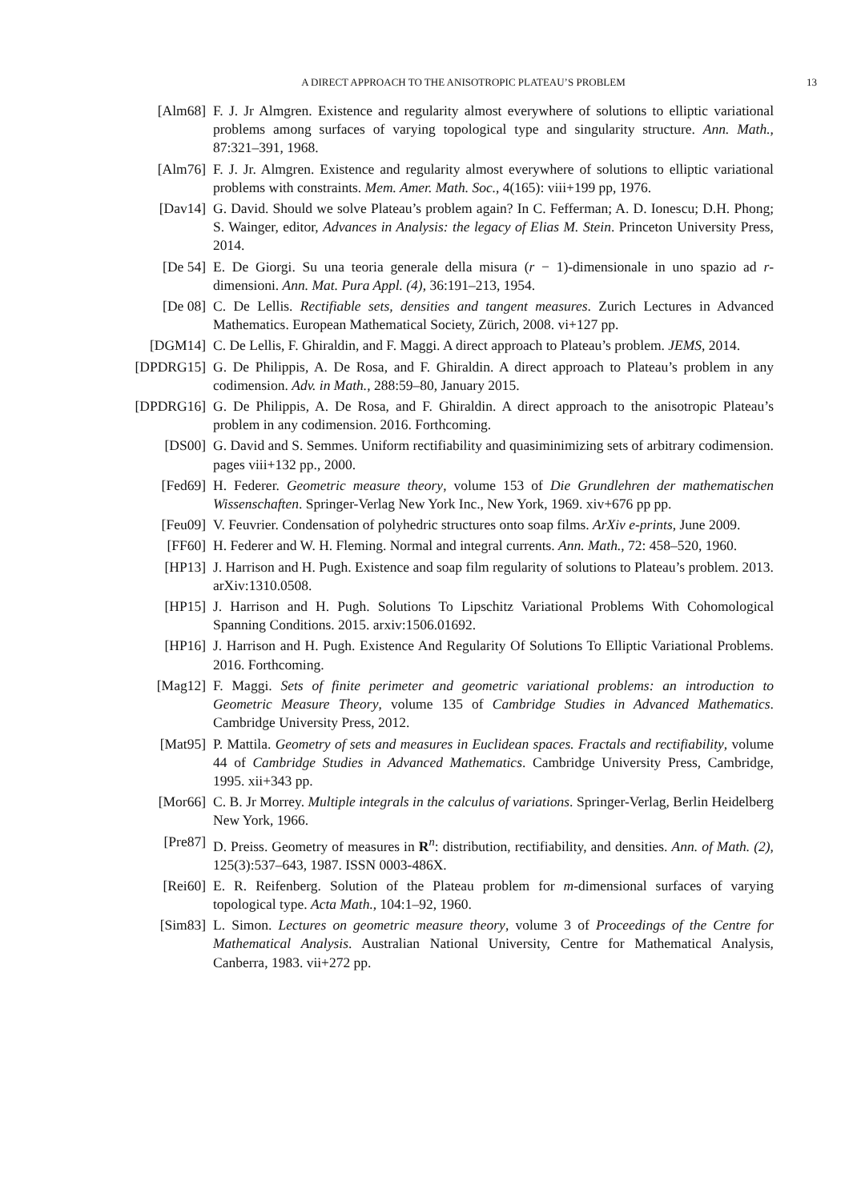A DIRECT APPROACH TO THE ANISOTROPIC PLATEAU’S PROBLEM 13
[Alm68] F. J. Jr Almgren. Existence and regularity almost everywhere of solutions to elliptic variational problems among surfaces of varying topological type and singularity structure. Ann. Math., 87:321–391, 1968.
[Alm76] F. J. Jr. Almgren. Existence and regularity almost everywhere of solutions to elliptic variational problems with constraints. Mem. Amer. Math. Soc., 4(165): viii+199 pp, 1976.
[Dav14] G. David. Should we solve Plateau’s problem again? In C. Fefferman; A. D. Ionescu; D.H. Phong; S. Wainger, editor, Advances in Analysis: the legacy of Elias M. Stein. Princeton University Press, 2014.
[De 54] E. De Giorgi. Su una teoria generale della misura (r − 1)-dimensionale in uno spazio ad r-dimensioni. Ann. Mat. Pura Appl. (4), 36:191–213, 1954.
[De 08] C. De Lellis. Rectifiable sets, densities and tangent measures. Zurich Lectures in Advanced Mathematics. European Mathematical Society, Zürich, 2008. vi+127 pp.
[DGM14] C. De Lellis, F. Ghiraldin, and F. Maggi. A direct approach to Plateau’s problem. JEMS, 2014.
[DPDRG15] G. De Philippis, A. De Rosa, and F. Ghiraldin. A direct approach to Plateau’s problem in any codimension. Adv. in Math., 288:59–80, January 2015.
[DPDRG16] G. De Philippis, A. De Rosa, and F. Ghiraldin. A direct approach to the anisotropic Plateau’s problem in any codimension. 2016. Forthcoming.
[DS00] G. David and S. Semmes. Uniform rectifiability and quasiminimizing sets of arbitrary codimension. pages viii+132 pp., 2000.
[Fed69] H. Federer. Geometric measure theory, volume 153 of Die Grundlehren der mathematischen Wissenschaften. Springer-Verlag New York Inc., New York, 1969. xiv+676 pp pp.
[Feu09] V. Feuvrier. Condensation of polyhedric structures onto soap films. ArXiv e-prints, June 2009.
[FF60] H. Federer and W. H. Fleming. Normal and integral currents. Ann. Math., 72: 458–520, 1960.
[HP13] J. Harrison and H. Pugh. Existence and soap film regularity of solutions to Plateau’s problem. 2013. arXiv:1310.0508.
[HP15] J. Harrison and H. Pugh. Solutions To Lipschitz Variational Problems With Cohomological Spanning Conditions. 2015. arxiv:1506.01692.
[HP16] J. Harrison and H. Pugh. Existence And Regularity Of Solutions To Elliptic Variational Problems. 2016. Forthcoming.
[Mag12] F. Maggi. Sets of finite perimeter and geometric variational problems: an introduction to Geometric Measure Theory, volume 135 of Cambridge Studies in Advanced Mathematics. Cambridge University Press, 2012.
[Mat95] P. Mattila. Geometry of sets and measures in Euclidean spaces. Fractals and rectifiability, volume 44 of Cambridge Studies in Advanced Mathematics. Cambridge University Press, Cambridge, 1995. xii+343 pp.
[Mor66] C. B. Jr Morrey. Multiple integrals in the calculus of variations. Springer-Verlag, Berlin Heidelberg New York, 1966.
[Pre87] D. Preiss. Geometry of measures in R<sup>n</sup>: distribution, rectifiability, and densities. Ann. of Math. (2), 125(3):537–643, 1987. ISSN 0003-486X.
[Rei60] E. R. Reifenberg. Solution of the Plateau problem for m-dimensional surfaces of varying topological type. Acta Math., 104:1–92, 1960.
[Sim83] L. Simon. Lectures on geometric measure theory, volume 3 of Proceedings of the Centre for Mathematical Analysis. Australian National University, Centre for Mathematical Analysis, Canberra, 1983. vii+272 pp.